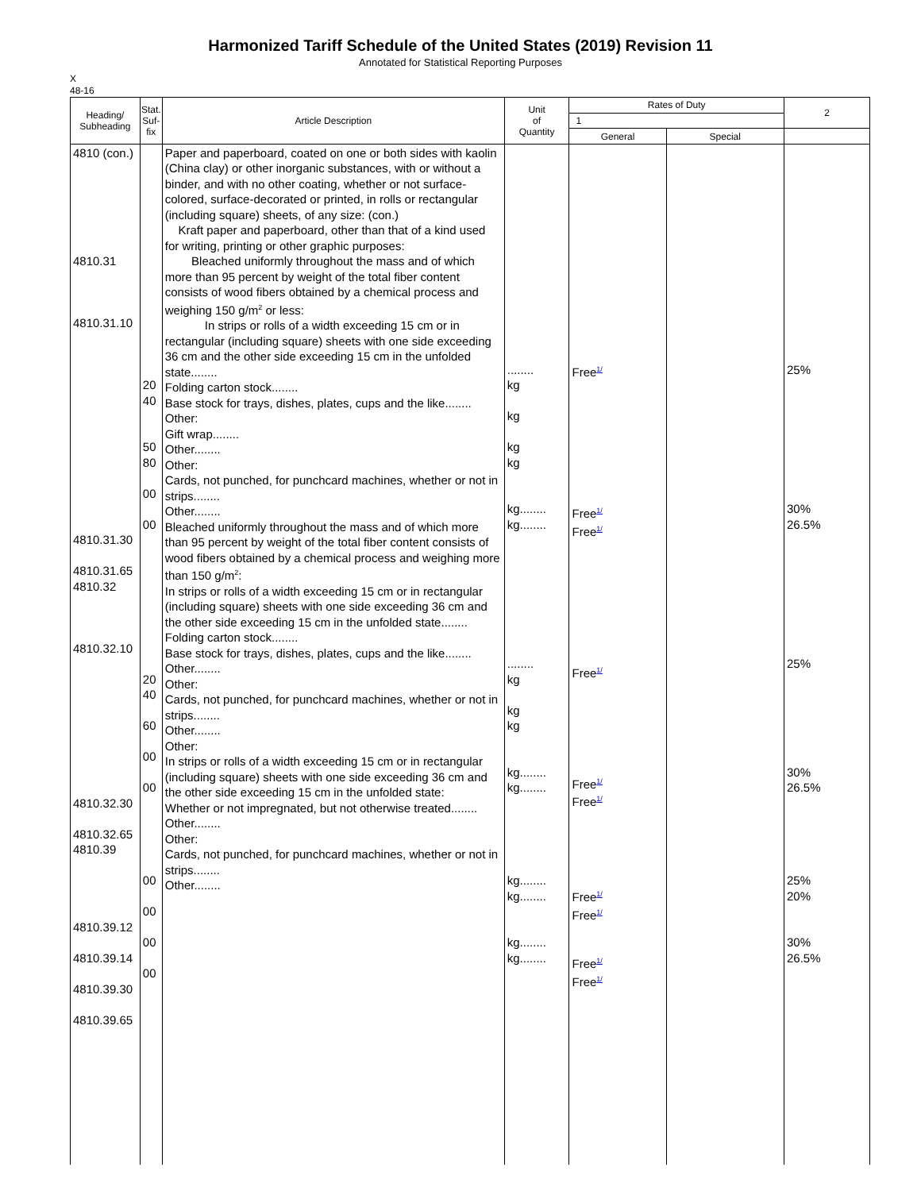Harmonized Tariff Schedule of the United States (2019) Revision 11
Annotated for Statistical Reporting Purposes
X
48-16
| Heading/ Subheading | Stat. Suf- fix | Article Description | Unit of Quantity | Rates of Duty | | 2 |
| --- | --- | --- | --- | --- | --- | --- |
| | | | | 1 | | |
| | | | | General | Special | |
| 4810 (con.) 4810.31 4810.31.10 4810.31.30 4810.31.65 4810.32 4810.32.10 4810.32.30 4810.32.65 4810.39 4810.39.12 4810.39.14 4810.39.30 4810.39.65 | 20 40 50 80 00 00 20 40 60 00 00 00 00 00 00 | Paper and paperboard, coated on one or both sides with kaolin (China clay) or other inorganic substances, with or without a binder, and with no other coating, whether or not surface-colored, surface-decorated or printed, in rolls or rectangular (including square) sheets, of any size: (con.) Kraft paper and paperboard, other than that of a kind used for writing, printing or other graphic purposes: Bleached uniformly throughout the mass and of which more than 95 percent by weight of the total fiber content consists of wood fibers obtained by a chemical process and weighing 150 g/m<sup>2</sup> or less: In strips or rolls of a width exceeding 15 cm or in rectangular (including square) sheets with one side exceeding 36 cm and the other side exceeding 15 cm in the unfolded state........ Folding carton stock........ Base stock for trays, dishes, plates, cups and the like........ Other: Gift wrap........ Other........ Other: Cards, not punched, for punchcard machines, whether or not in strips........ Other........ Bleached uniformly throughout the mass and of which more than 95 percent by weight of the total fiber content consists of wood fibers obtained by a chemical process and weighing more than 150 g/m<sup>2</sup>: In strips or rolls of a width exceeding 15 cm or in rectangular (including square) sheets with one side exceeding 36 cm and the other side exceeding 15 cm in the unfolded state........ Folding carton stock........ Base stock for trays, dishes, plates, cups and the like........ Other........ Other: Cards, not punched, for punchcard machines, whether or not in strips........ Other........ Other: In strips or rolls of a width exceeding 15 cm or in rectangular (including square) sheets with one side exceeding 36 cm and the other side exceeding 15 cm in the unfolded state: Whether or not impregnated, but not otherwise treated........ Other........ Other: Cards, not punched, for punchcard machines, whether or not in strips........ Other........ | ........ kg kg kg kg kg........ kg........ ........ kg kg kg kg........ kg........ kg........ kg........ kg........ kg........ | Free<sup>1/</sup> Free<sup>1/</sup> Free<sup>1/</sup> Free<sup>1/</sup> Free<sup>1/</sup> Free<sup>1/</sup> Free<sup>1/</sup> Free<sup>1/</sup> Free<sup>1/</sup> Free<sup>1/</sup> | | 25% 30% 26.5% 25% 30% 26.5% 25% 20% 30% 26.5% |